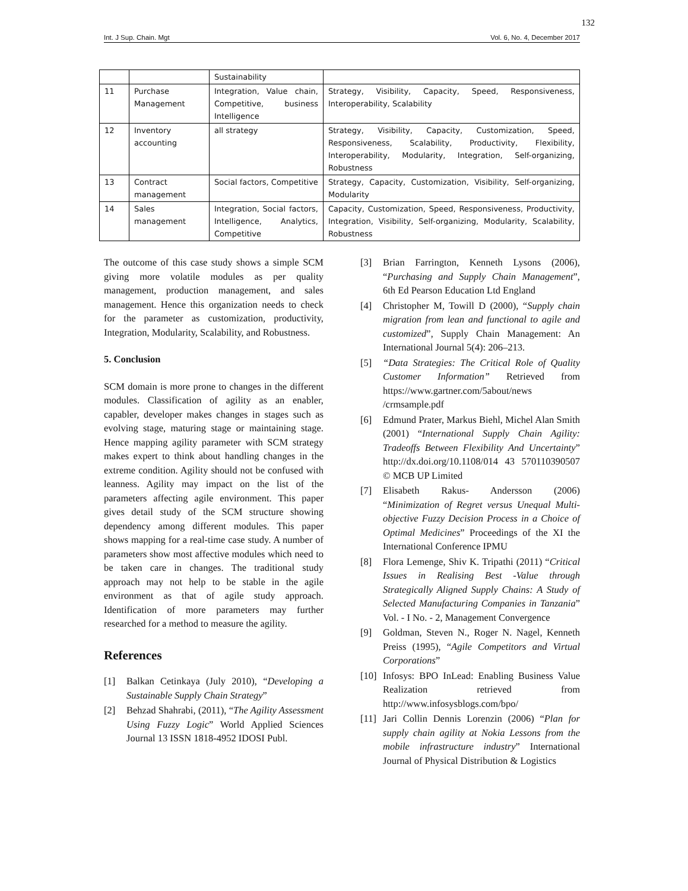132
Int. J Sup. Chain. Mgt Vol. 6, No. 4, December 2017
| | | Sustainability | |
| 11 | Purchase Management | Integration, Value chain, Competitive, business Intelligence | Strategy, Visibility, Capacity, Speed, Responsiveness, Interoperability, Scalability |
| 12 | Inventory accounting | all strategy | Strategy, Visibility, Capacity, Customization, Speed, Responsiveness, Scalability, Productivity, Flexibility, Interoperability, Modularity, Integration, Self-organizing, Robustness |
| 13 | Contract management | Social factors, Competitive | Strategy, Capacity, Customization, Visibility, Self-organizing, Modularity |
| 14 | Sales management | Integration, Social factors, Intelligence, Analytics, Competitive | Capacity, Customization, Speed, Responsiveness, Productivity, Integration, Visibility, Self-organizing, Modularity, Scalability, Robustness |
The outcome of this case study shows a simple SCM giving more volatile modules as per quality management, production management, and sales management. Hence this organization needs to check for the parameter as customization, productivity, Integration, Modularity, Scalability, and Robustness.
5. Conclusion
SCM domain is more prone to changes in the different modules. Classification of agility as an enabler, capabler, developer makes changes in stages such as evolving stage, maturing stage or maintaining stage. Hence mapping agility parameter with SCM strategy makes expert to think about handling changes in the extreme condition. Agility should not be confused with leanness. Agility may impact on the list of the parameters affecting agile environment. This paper gives detail study of the SCM structure showing dependency among different modules. This paper shows mapping for a real-time case study. A number of parameters show most affective modules which need to be taken care in changes. The traditional study approach may not help to be stable in the agile environment as that of agile study approach. Identification of more parameters may further researched for a method to measure the agility.
References
[1] Balkan Cetinkaya (July 2010), “Developing a Sustainable Supply Chain Strategy”
[2] Behzad Shahrabi, (2011), “The Agility Assessment Using Fuzzy Logic” World Applied Sciences Journal 13 ISSN 1818-4952 IDOSI Publ.
[3] Brian Farrington, Kenneth Lysons (2006), “Purchasing and Supply Chain Management”, 6th Ed Pearson Education Ltd England
[4] Christopher M, Towill D (2000), “Supply chain migration from lean and functional to agile and customized”, Supply Chain Management: An International Journal 5(4): 206–213.
[5] “Data Strategies: The Critical Role of Quality Customer Information” Retrieved from https://www.gartner.com/5about/news /crmsample.pdf
[6] Edmund Prater, Markus Biehl, Michel Alan Smith (2001) “International Supply Chain Agility: Tradeoffs Between Flexibility And Uncertainty” http://dx.doi.org/10.1108/014 43 570110390507 © MCB UP Limited
[7] Elisabeth Rakus- Andersson (2006) “Minimization of Regret versus Unequal Multi-objective Fuzzy Decision Process in a Choice of Optimal Medicines” Proceedings of the XI the International Conference IPMU
[8] Flora Lemenge, Shiv K. Tripathi (2011) “Critical Issues in Realising Best -Value through Strategically Aligned Supply Chains: A Study of Selected Manufacturing Companies in Tanzania” Vol. - I No. - 2, Management Convergence
[9] Goldman, Steven N., Roger N. Nagel, Kenneth Preiss (1995), “Agile Competitors and Virtual Corporations”
[10] Infosys: BPO InLead: Enabling Business Value Realization retrieved from http://www.infosysblogs.com/bpo/
[11] Jari Collin Dennis Lorenzin (2006) “Plan for supply chain agility at Nokia Lessons from the mobile infrastructure industry” International Journal of Physical Distribution & Logistics